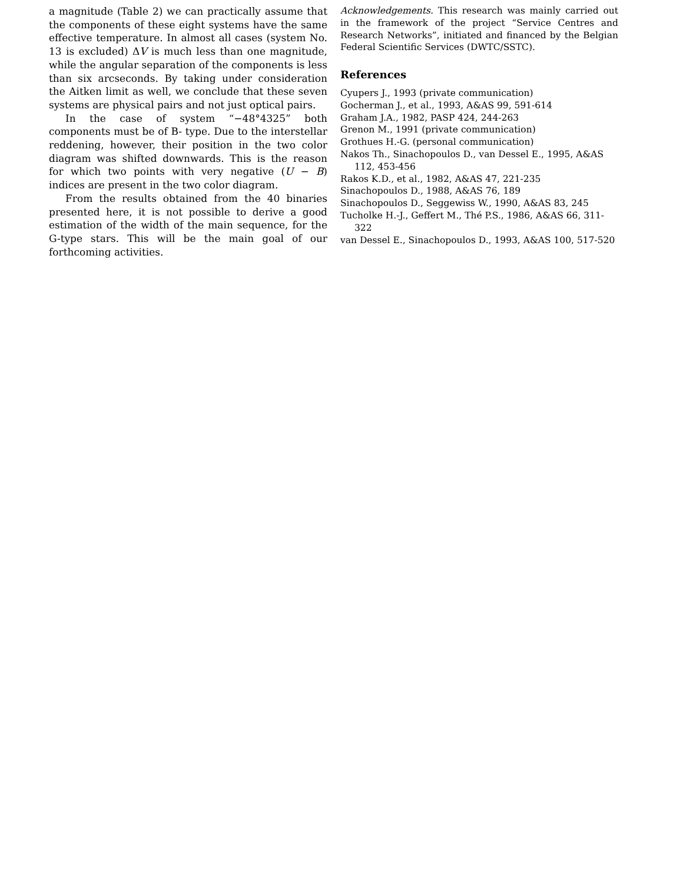a magnitude (Table 2) we can practically assume that the components of these eight systems have the same effective temperature. In almost all cases (system No. 13 is excluded) ΔV is much less than one magnitude, while the angular separation of the components is less than six arcseconds. By taking under consideration the Aitken limit as well, we conclude that these seven systems are physical pairs and not just optical pairs.
In the case of system “−48°4325” both components must be of B- type. Due to the interstellar reddening, however, their position in the two color diagram was shifted downwards. This is the reason for which two points with very negative (U − B) indices are present in the two color diagram.
From the results obtained from the 40 binaries presented here, it is not possible to derive a good estimation of the width of the main sequence, for the G-type stars. This will be the main goal of our forthcoming activities.
Acknowledgements. This research was mainly carried out in the framework of the project “Service Centres and Research Networks”, initiated and financed by the Belgian Federal Scientific Services (DWTC/SSTC).
References
Cyupers J., 1993 (private communication)
Gocherman J., et al., 1993, A&AS 99, 591-614
Graham J.A., 1982, PASP 424, 244-263
Grenon M., 1991 (private communication)
Grothues H.-G. (personal communication)
Nakos Th., Sinachopoulos D., van Dessel E., 1995, A&AS 112, 453-456
Rakos K.D., et al., 1982, A&AS 47, 221-235
Sinachopoulos D., 1988, A&AS 76, 189
Sinachopoulos D., Seggewiss W., 1990, A&AS 83, 245
Tucholke H.-J., Geffert M., Thé P.S., 1986, A&AS 66, 311-322
van Dessel E., Sinachopoulos D., 1993, A&AS 100, 517-520